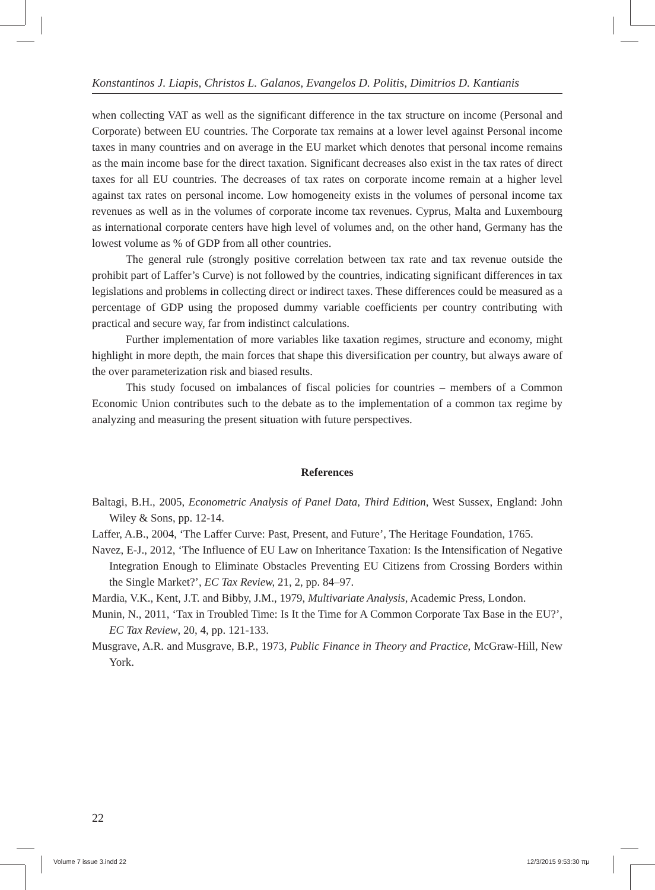Konstantinos J. Liapis, Christos L. Galanos, Evangelos D. Politis, Dimitrios D. Kantianis
when collecting VAT as well as the significant difference in the tax structure on income (Personal and Corporate) between EU countries. The Corporate tax remains at a lower level against Personal income taxes in many countries and on average in the EU market which denotes that personal income remains as the main income base for the direct taxation. Significant decreases also exist in the tax rates of direct taxes for all EU countries. The decreases of tax rates on corporate income remain at a higher level against tax rates on personal income. Low homogeneity exists in the volumes of personal income tax revenues as well as in the volumes of corporate income tax revenues. Cyprus, Malta and Luxembourg as international corporate centers have high level of volumes and, on the other hand, Germany has the lowest volume as % of GDP from all other countries.
The general rule (strongly positive correlation between tax rate and tax revenue outside the prohibit part of Laffer’s Curve) is not followed by the countries, indicating significant differences in tax legislations and problems in collecting direct or indirect taxes. These differences could be measured as a percentage of GDP using the proposed dummy variable coefficients per country contributing with practical and secure way, far from indistinct calculations.
Further implementation of more variables like taxation regimes, structure and economy, might highlight in more depth, the main forces that shape this diversification per country, but always aware of the over parameterization risk and biased results.
This study focused on imbalances of fiscal policies for countries – members of a Common Economic Union contributes such to the debate as to the implementation of a common tax regime by analyzing and measuring the present situation with future perspectives.
References
Baltagi, B.H., 2005, Econometric Analysis of Panel Data, Third Edition, West Sussex, England: John Wiley & Sons, pp. 12-14.
Laffer, A.B., 2004, ‘The Laffer Curve: Past, Present, and Future’, The Heritage Foundation, 1765.
Navez, E-J., 2012, ‘The Influence of EU Law on Inheritance Taxation: Is the Intensification of Negative Integration Enough to Eliminate Obstacles Preventing EU Citizens from Crossing Borders within the Single Market?’, EC Tax Review, 21, 2, pp. 84–97.
Mardia, V.K., Kent, J.T. and Bibby, J.M., 1979, Multivariate Analysis, Academic Press, London.
Munin, N., 2011, ‘Tax in Troubled Time: Is It the Time for A Common Corporate Tax Base in the EU?’, EC Tax Review, 20, 4, pp. 121-133.
Musgrave, A.R. and Musgrave, B.P., 1973, Public Finance in Theory and Practice, McGraw-Hill, New York.
22
Volume 7 issue 3.indd 22 12/3/2015 9:53:30 πμ